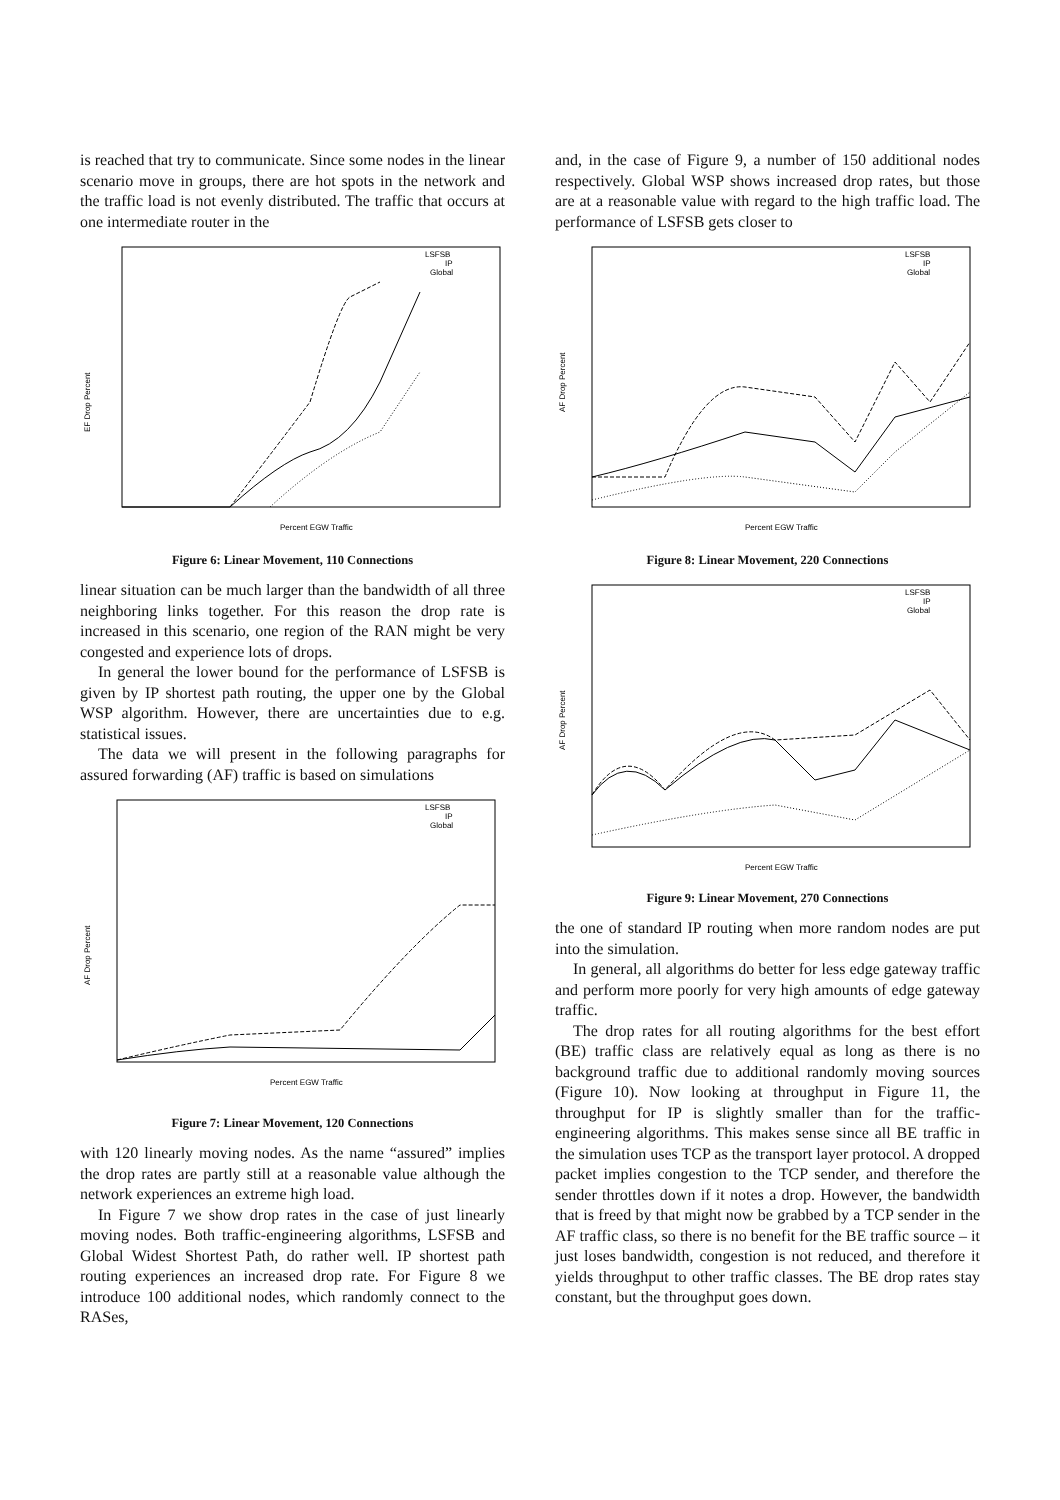is reached that try to communicate. Since some nodes in the linear scenario move in groups, there are hot spots in the network and the traffic load is not evenly distributed. The traffic that occurs at one intermediate router in the
LSFSB
IP
Global
EF Drop Percent
Percent EGW Traffic
Figure 6: Linear Movement, 110 Connections
linear situation can be much larger than the bandwidth of all three neighboring links together. For this reason the drop rate is increased in this scenario, one region of the RAN might be very congested and experience lots of drops.
In general the lower bound for the performance of LSFSB is given by IP shortest path routing, the upper one by the Global WSP algorithm. However, there are uncertainties due to e.g. statistical issues.
The data we will present in the following paragraphs for assured forwarding (AF) traffic is based on simulations
LSFSB
IP
Global
AF Drop Percent
Percent EGW Traffic
Figure 7: Linear Movement, 120 Connections
with 120 linearly moving nodes. As the name “assured” implies the drop rates are partly still at a reasonable value although the network experiences an extreme high load.
In Figure 7 we show drop rates in the case of just linearly moving nodes. Both traffic-engineering algorithms, LSFSB and Global Widest Shortest Path, do rather well. IP shortest path routing experiences an increased drop rate. For Figure 8 we introduce 100 additional nodes, which randomly connect to the RASes,
and, in the case of Figure 9, a number of 150 additional nodes respectively. Global WSP shows increased drop rates, but those are at a reasonable value with regard to the high traffic load. The performance of LSFSB gets closer to
LSFSB
IP
Global
AF Drop Percent
Percent EGW Traffic
Figure 8: Linear Movement, 220 Connections
LSFSB
IP
Global
AF Drop Percent
Percent EGW Traffic
Figure 9: Linear Movement, 270 Connections
the one of standard IP routing when more random nodes are put into the simulation.
In general, all algorithms do better for less edge gateway traffic and perform more poorly for very high amounts of edge gateway traffic.
The drop rates for all routing algorithms for the best effort (BE) traffic class are relatively equal as long as there is no background traffic due to additional randomly moving sources (Figure 10). Now looking at throughput in Figure 11, the throughput for IP is slightly smaller than for the traffic-engineering algorithms. This makes sense since all BE traffic in the simulation uses TCP as the transport layer protocol. A dropped packet implies congestion to the TCP sender, and therefore the sender throttles down if it notes a drop. However, the bandwidth that is freed by that might now be grabbed by a TCP sender in the AF traffic class, so there is no benefit for the BE traffic source – it just loses bandwidth, congestion is not reduced, and therefore it yields throughput to other traffic classes. The BE drop rates stay constant, but the throughput goes down.